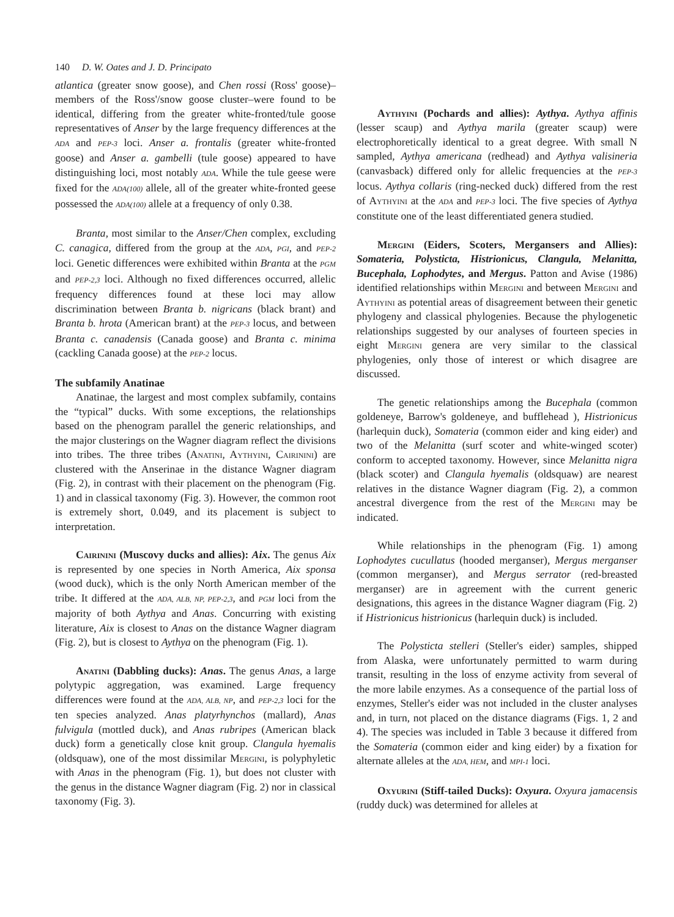140 D. W. Oates and J. D. Principato
atlantica (greater snow goose), and Chen rossi (Ross' goose)–members of the Ross'/snow goose cluster–were found to be identical, differing from the greater white-fronted/tule goose representatives of Anser by the large frequency differences at the ADA and PEP-3 loci. Anser a. frontalis (greater white-fronted goose) and Anser a. gambelli (tule goose) appeared to have distinguishing loci, most notably ADA. While the tule geese were fixed for the ADA(100) allele, all of the greater white-fronted geese possessed the ADA(100) allele at a frequency of only 0.38.
Branta, most similar to the Anser/Chen complex, excluding C. canagica, differed from the group at the ADA, PGI, and PEP-2 loci. Genetic differences were exhibited within Branta at the PGM and PEP-2,3 loci. Although no fixed differences occurred, allelic frequency differences found at these loci may allow discrimination between Branta b. nigricans (black brant) and Branta b. hrota (American brant) at the PEP-3 locus, and between Branta c. canadensis (Canada goose) and Branta c. minima (cackling Canada goose) at the PEP-2 locus.
The subfamily Anatinae
Anatinae, the largest and most complex subfamily, contains the “typical” ducks. With some exceptions, the relationships based on the phenogram parallel the generic relationships, and the major clusterings on the Wagner diagram reflect the divisions into tribes. The three tribes (Anatini, Aythyini, Cairinini) are clustered with the Anserinae in the distance Wagner diagram (Fig. 2), in contrast with their placement on the phenogram (Fig. 1) and in classical taxonomy (Fig. 3). However, the common root is extremely short, 0.049, and its placement is subject to interpretation.
Cairinini (Muscovy ducks and allies): Aix. The genus Aix is represented by one species in North America, Aix sponsa (wood duck), which is the only North American member of the tribe. It differed at the ADA, ALB, NP, PEP-2,3, and PGM loci from the majority of both Aythya and Anas. Concurring with existing literature, Aix is closest to Anas on the distance Wagner diagram (Fig. 2), but is closest to Aythya on the phenogram (Fig. 1).
Anatini (Dabbling ducks): Anas. The genus Anas, a large polytypic aggregation, was examined. Large frequency differences were found at the ADA, ALB, NP, and PEP-2,3 loci for the ten species analyzed. Anas platyrhynchos (mallard), Anas fulvigula (mottled duck), and Anas rubripes (American black duck) form a genetically close knit group. Clangula hyemalis (oldsquaw), one of the most dissimilar Mergini, is polyphyletic with Anas in the phenogram (Fig. 1), but does not cluster with the genus in the distance Wagner diagram (Fig. 2) nor in classical taxonomy (Fig. 3).
Aythyini (Pochards and allies): Aythya. Aythya affinis (lesser scaup) and Aythya marila (greater scaup) were electrophoretically identical to a great degree. With small N sampled, Aythya americana (redhead) and Aythya valisineria (canvasback) differed only for allelic frequencies at the PEP-3 locus. Aythya collaris (ring-necked duck) differed from the rest of Aythyini at the ADA and PEP-3 loci. The five species of Aythya constitute one of the least differentiated genera studied.
Mergini (Eiders, Scoters, Mergansers and Allies): Somateria, Polysticta, Histrionicus, Clangula, Melanitta, Bucephala, Lophodytes, and Mergus. Patton and Avise (1986) identified relationships within Mergini and between Mergini and Aythyini as potential areas of disagreement between their genetic phylogeny and classical phylogenies. Because the phylogenetic relationships suggested by our analyses of fourteen species in eight Mergini genera are very similar to the classical phylogenies, only those of interest or which disagree are discussed.
The genetic relationships among the Bucephala (common goldeneye, Barrow's goldeneye, and bufflehead ), Histrionicus (harlequin duck), Somateria (common eider and king eider) and two of the Melanitta (surf scoter and white-winged scoter) conform to accepted taxonomy. However, since Melanitta nigra (black scoter) and Clangula hyemalis (oldsquaw) are nearest relatives in the distance Wagner diagram (Fig. 2), a common ancestral divergence from the rest of the Mergini may be indicated.
While relationships in the phenogram (Fig. 1) among Lophodytes cucullatus (hooded merganser), Mergus merganser (common merganser), and Mergus serrator (red-breasted merganser) are in agreement with the current generic designations, this agrees in the distance Wagner diagram (Fig. 2) if Histrionicus histrionicus (harlequin duck) is included.
The Polysticta stelleri (Steller's eider) samples, shipped from Alaska, were unfortunately permitted to warm during transit, resulting in the loss of enzyme activity from several of the more labile enzymes. As a consequence of the partial loss of enzymes, Steller's eider was not included in the cluster analyses and, in turn, not placed on the distance diagrams (Figs. 1, 2 and 4). The species was included in Table 3 because it differed from the Somateria (common eider and king eider) by a fixation for alternate alleles at the ADA, HEM, and MPI-1 loci.
Oxyurini (Stiff-tailed Ducks): Oxyura. Oxyura jamacensis (ruddy duck) was determined for alleles at